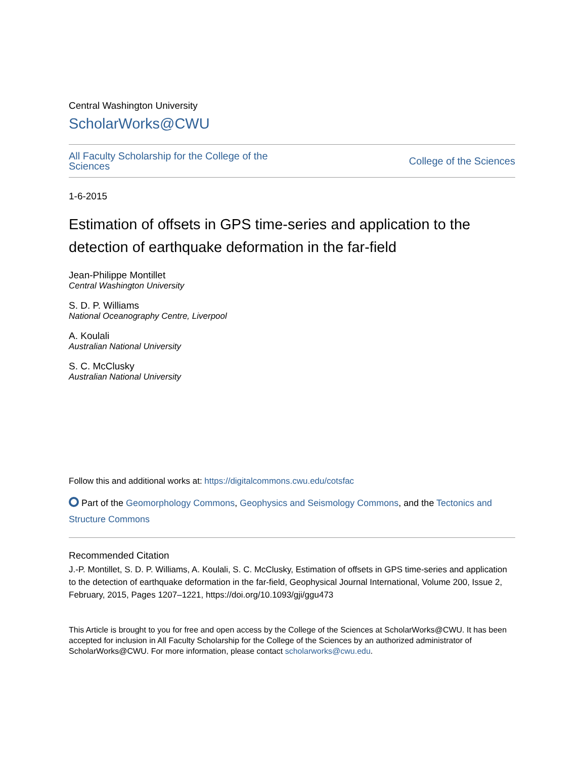Central Washington University
ScholarWorks@CWU
All Faculty Scholarship for the College of the Sciences College of the Sciences
1-6-2015
Estimation of offsets in GPS time-series and application to the detection of earthquake deformation in the far-field
Jean-Philippe Montillet
Central Washington University
S. D. P. Williams
National Oceanography Centre, Liverpool
A. Koulali
Australian National University
S. C. McClusky
Australian National University
Follow this and additional works at: https://digitalcommons.cwu.edu/cotsfac
Part of the Geomorphology Commons, Geophysics and Seismology Commons, and the Tectonics and Structure Commons
Recommended Citation
J.-P. Montillet, S. D. P. Williams, A. Koulali, S. C. McClusky, Estimation of offsets in GPS time-series and application to the detection of earthquake deformation in the far-field, Geophysical Journal International, Volume 200, Issue 2, February, 2015, Pages 1207–1221, https://doi.org/10.1093/gji/ggu473
This Article is brought to you for free and open access by the College of the Sciences at ScholarWorks@CWU. It has been accepted for inclusion in All Faculty Scholarship for the College of the Sciences by an authorized administrator of ScholarWorks@CWU. For more information, please contact scholarworks@cwu.edu.